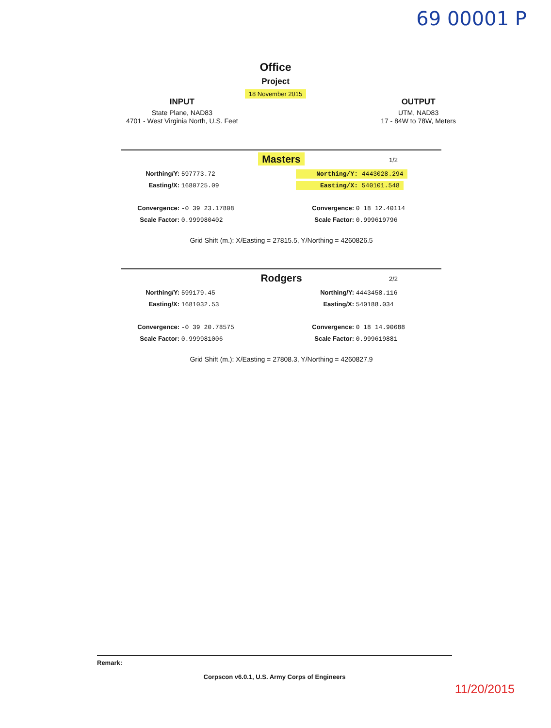69 00001 P
Office
Project
18 November 2015
INPUT
State Plane, NAD83
4701 - West Virginia North, U.S. Feet
OUTPUT
UTM, NAD83
17 - 84W to 78W, Meters
Masters
1/2
Northing/Y: 597773.72
Easting/X: 1680725.09
Convergence: -0 39 23.17808
Scale Factor: 0.999980402
Northing/Y: 4443028.294
Easting/X: 540101.548
Convergence: 0 18 12.40114
Scale Factor: 0.999619796
Grid Shift (m.): X/Easting = 27815.5, Y/Northing = 4260826.5
Rodgers
2/2
Northing/Y: 599179.45
Easting/X: 1681032.53
Convergence: -0 39 20.78575
Scale Factor: 0.999981006
Northing/Y: 4443458.116
Easting/X: 540188.034
Convergence: 0 18 14.90688
Scale Factor: 0.999619881
Grid Shift (m.): X/Easting = 27808.3, Y/Northing = 4260827.9
Remark:
Corpscon v6.0.1, U.S. Army Corps of Engineers
11/20/2015